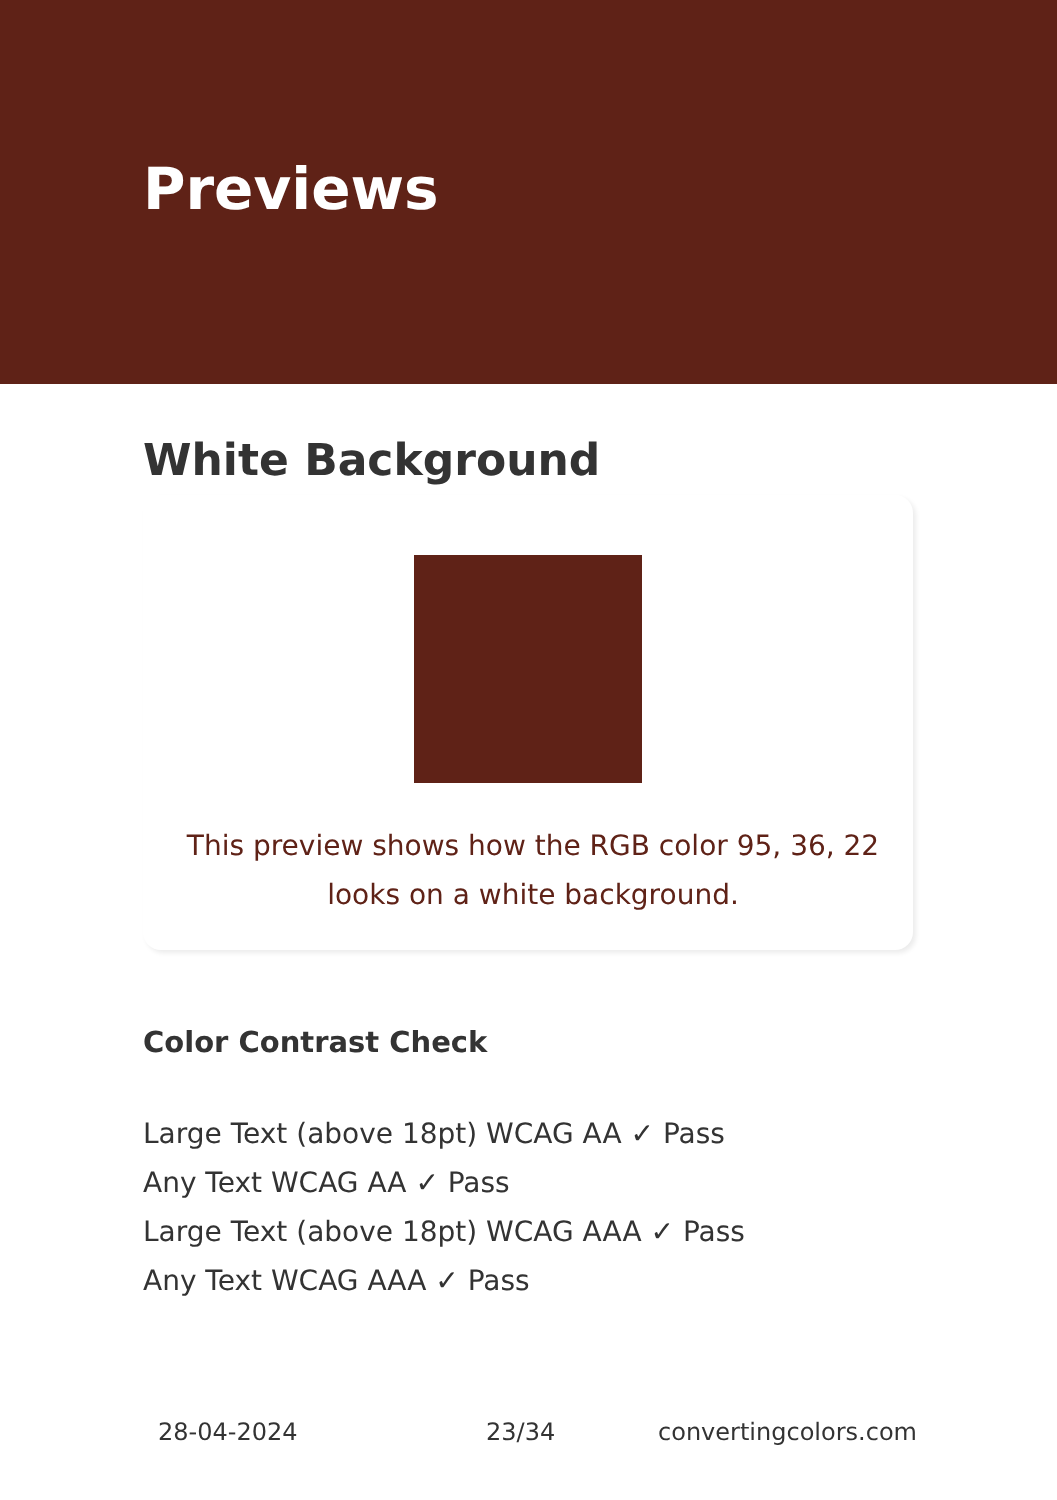Previews
White Background
This preview shows how the RGB color 95, 36, 22 looks on a white background.
Color Contrast Check
Large Text (above 18pt) WCAG AA ✓ Pass
Any Text WCAG AA ✓ Pass
Large Text (above 18pt) WCAG AAA ✓ Pass
Any Text WCAG AAA ✓ Pass
28-04-2024 23/34 convertingcolors.com